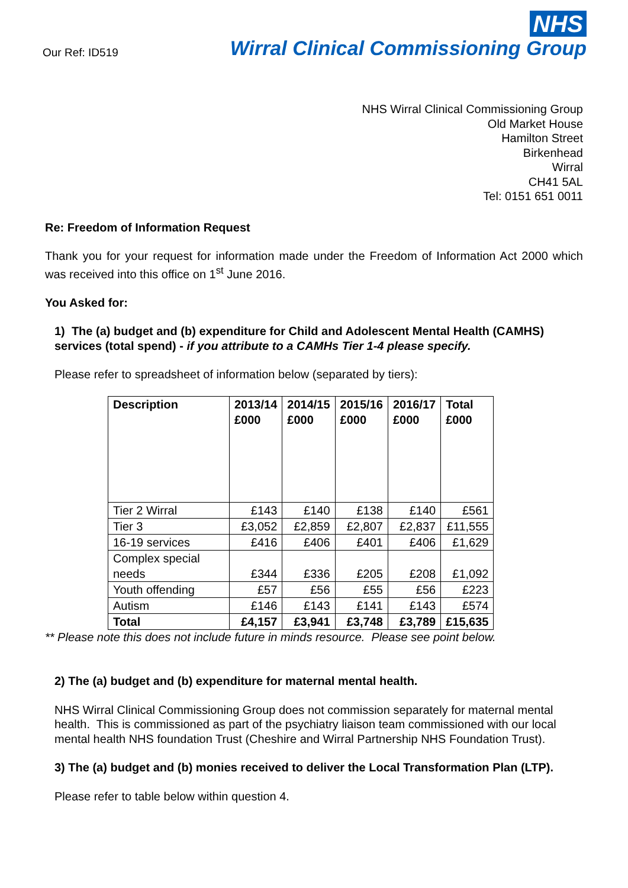Our Ref: ID519
NHS
Wirral Clinical Commissioning Group
NHS Wirral Clinical Commissioning Group
Old Market House
Hamilton Street
Birkenhead
Wirral
CH41 5AL
Tel: 0151 651 0011
Re: Freedom of Information Request
Thank you for your request for information made under the Freedom of Information Act 2000 which was received into this office on 1<sup>st</sup> June 2016.
You Asked for:
1) The (a) budget and (b) expenditure for Child and Adolescent Mental Health (CAMHS) services (total spend) - if you attribute to a CAMHs Tier 1-4 please specify.
Please refer to spreadsheet of information below (separated by tiers):
| Description | 2013/14 £000 | 2014/15 £000 | 2015/16 £000 | 2016/17 £000 | Total £000 |
| --- | --- | --- | --- | --- | --- |
| Tier 2 Wirral | £143 | £140 | £138 | £140 | £561 |
| Tier 3 | £3,052 | £2,859 | £2,807 | £2,837 | £11,555 |
| 16-19 services | £416 | £406 | £401 | £406 | £1,629 |
| Complex special needs | £344 | £336 | £205 | £208 | £1,092 |
| Youth offending | £57 | £56 | £55 | £56 | £223 |
| Autism | £146 | £143 | £141 | £143 | £574 |
| Total | £4,157 | £3,941 | £3,748 | £3,789 | £15,635 |
** Please note this does not include future in minds resource. Please see point below.
2) The (a) budget and (b) expenditure for maternal mental health.
NHS Wirral Clinical Commissioning Group does not commission separately for maternal mental health. This is commissioned as part of the psychiatry liaison team commissioned with our local mental health NHS foundation Trust (Cheshire and Wirral Partnership NHS Foundation Trust).
3) The (a) budget and (b) monies received to deliver the Local Transformation Plan (LTP).
Please refer to table below within question 4.